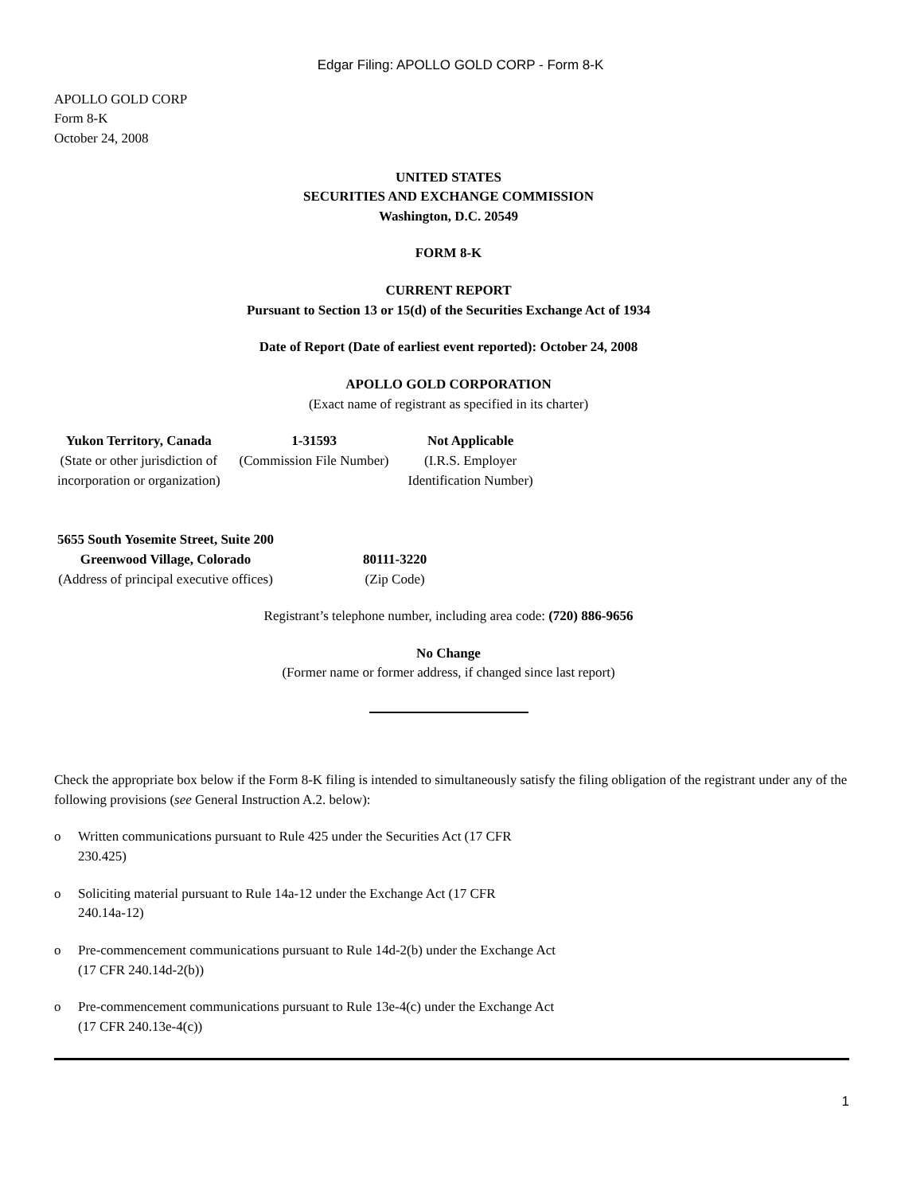Edgar Filing: APOLLO GOLD CORP - Form 8-K
APOLLO GOLD CORP
Form 8-K
October 24, 2008
UNITED STATES
SECURITIES AND EXCHANGE COMMISSION
Washington, D.C. 20549
FORM 8-K
CURRENT REPORT
Pursuant to Section 13 or 15(d) of the Securities Exchange Act of 1934
Date of Report (Date of earliest event reported): October 24, 2008
APOLLO GOLD CORPORATION
(Exact name of registrant as specified in its charter)
| Yukon Territory, Canada | 1-31593 | Not Applicable |
| (State or other jurisdiction of incorporation or organization) | (Commission File Number) | (I.R.S. Employer Identification Number) |
| 5655 South Yosemite Street, Suite 200 Greenwood Village, Colorado | 80111-3220 |
| (Address of principal executive offices) | (Zip Code) |
Registrant’s telephone number, including area code: (720) 886-9656
No Change
(Former name or former address, if changed since last report)
Check the appropriate box below if the Form 8-K filing is intended to simultaneously satisfy the filing obligation of the registrant under any of the following provisions (see General Instruction A.2. below):
o Written communications pursuant to Rule 425 under the Securities Act (17 CFR
230.425)
o Soliciting material pursuant to Rule 14a-12 under the Exchange Act (17 CFR
240.14a-12)
o Pre-commencement communications pursuant to Rule 14d-2(b) under the Exchange Act
(17 CFR 240.14d-2(b))
o Pre-commencement communications pursuant to Rule 13e-4(c) under the Exchange Act
(17 CFR 240.13e-4(c))
1